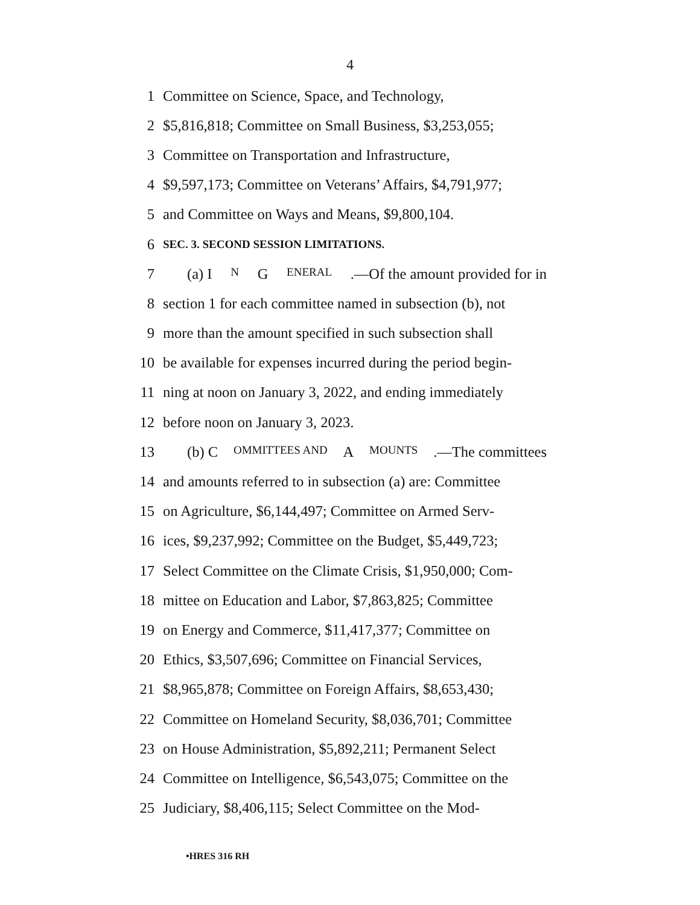4
1 Committee on Science, Space, and Technology,
2 $5,816,818; Committee on Small Business, $3,253,055;
3 Committee on Transportation and Infrastructure,
4 $9,597,173; Committee on Veterans’ Affairs, $4,791,977;
5 and Committee on Ways and Means, $9,800,104.
6 SEC. 3. SECOND SESSION LIMITATIONS.
7 (a) I N G ENERAL.—Of the amount provided for in
8 section 1 for each committee named in subsection (b), not
9 more than the amount specified in such subsection shall
10 be available for expenses incurred during the period begin-
11 ning at noon on January 3, 2022, and ending immediately
12 before noon on January 3, 2023.
13 (b) C OMMITTEES AND A MOUNTS.—The committees
14 and amounts referred to in subsection (a) are: Committee
15 on Agriculture, $6,144,497; Committee on Armed Serv-
16 ices, $9,237,992; Committee on the Budget, $5,449,723;
17 Select Committee on the Climate Crisis, $1,950,000; Com-
18 mittee on Education and Labor, $7,863,825; Committee
19 on Energy and Commerce, $11,417,377; Committee on
20 Ethics, $3,507,696; Committee on Financial Services,
21 $8,965,878; Committee on Foreign Affairs, $8,653,430;
22 Committee on Homeland Security, $8,036,701; Committee
23 on House Administration, $5,892,211; Permanent Select
24 Committee on Intelligence, $6,543,075; Committee on the
25 Judiciary, $8,406,115; Select Committee on the Mod-
•HRES 316 RH